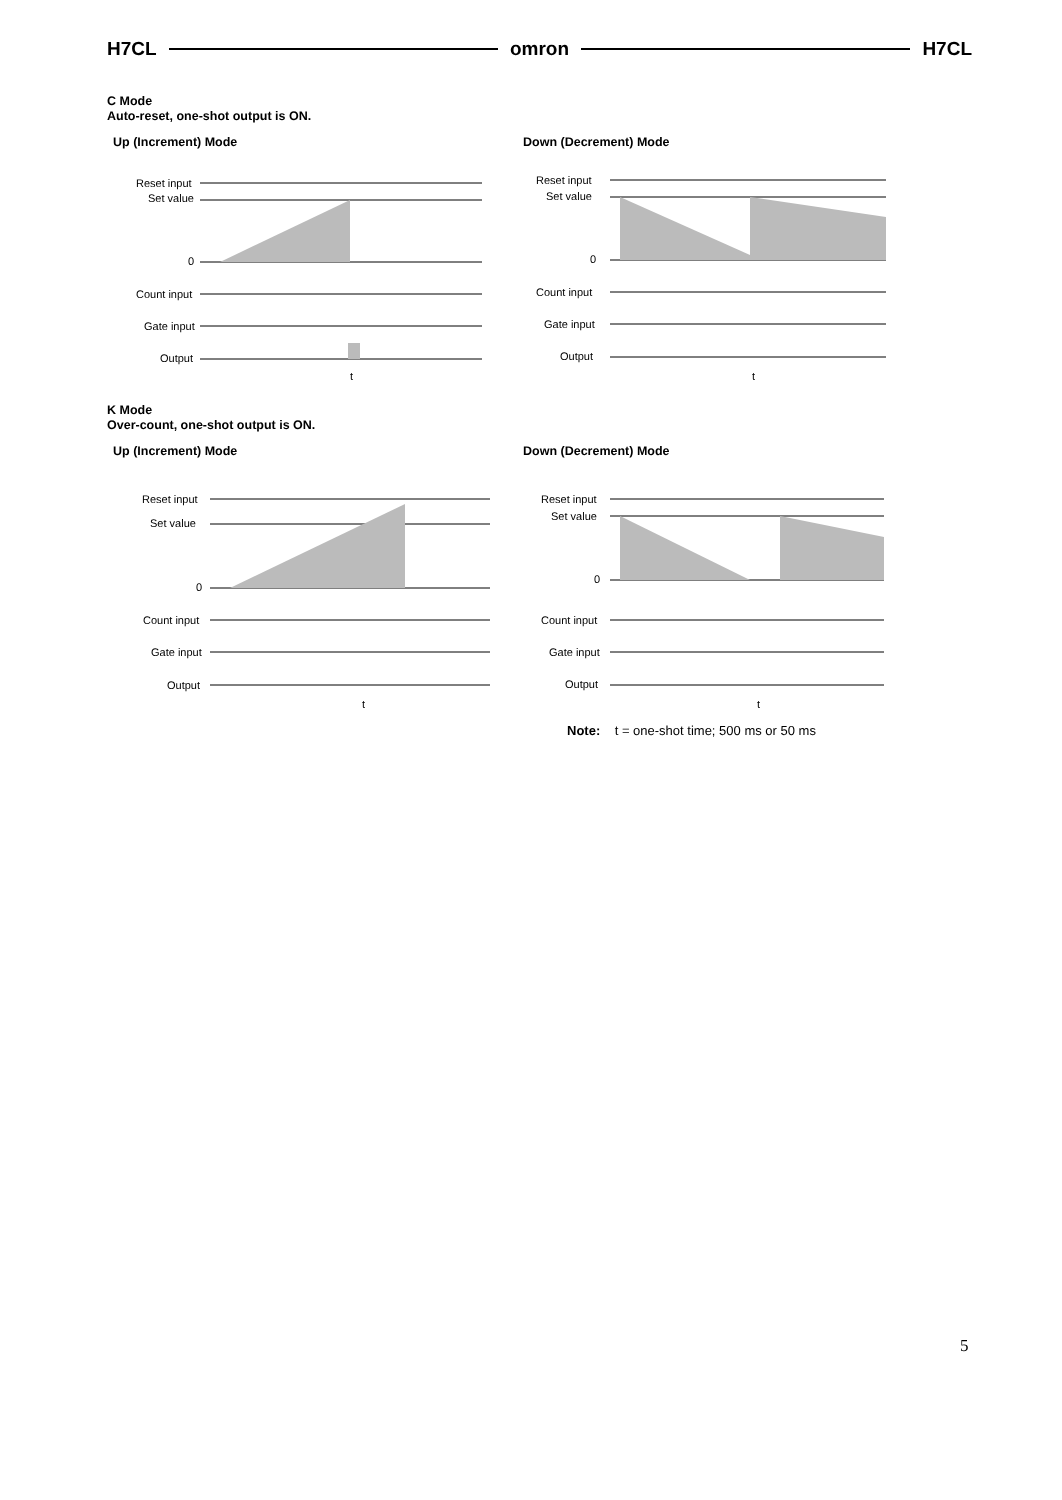H7CL omron H7CL
C Mode
Auto-reset, one-shot output is ON.
Up (Increment) Mode Down (Decrement) Mode
Reset input
Set value
0
Count input
Gate input
Output
t
Reset input
Set value
0
Count input
Gate input
Output
t
K Mode
Over-count, one-shot output is ON.
Up (Increment) Mode Down (Decrement) Mode
Reset input
Set value
0
Count input
Gate input
Output
t
Reset input
Set value
0
Count input
Gate input
Output
t
Note: t = one-shot time; 500 ms or 50 ms
5